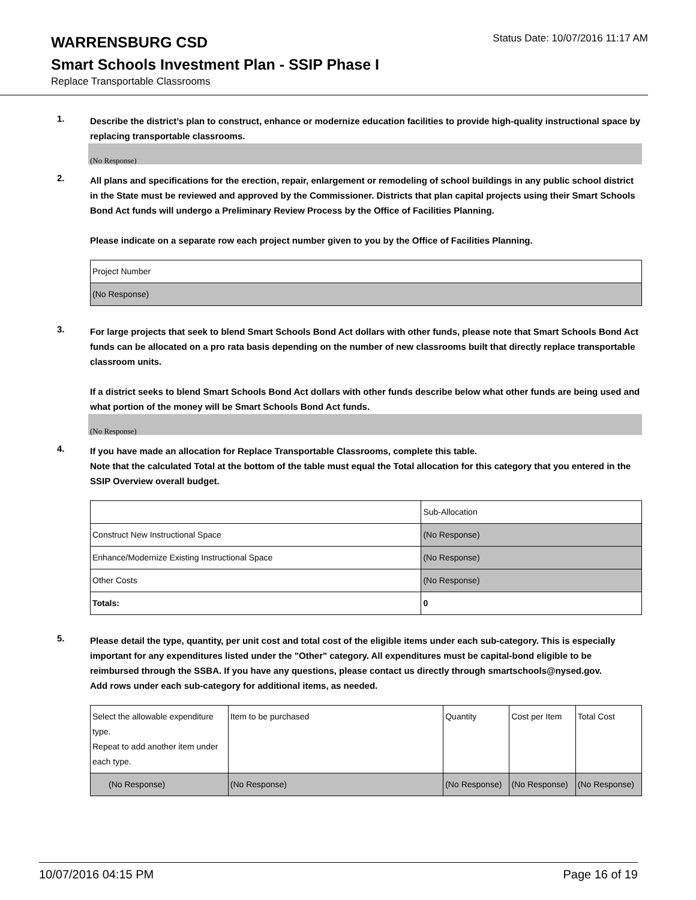WARRENSBURG CSD
Status Date: 10/07/2016 11:17 AM
Smart Schools Investment Plan - SSIP Phase I
Replace Transportable Classrooms
1.
Describe the district’s plan to construct, enhance or modernize education facilities to provide high-quality instructional space by replacing transportable classrooms.
(No Response)
2.
All plans and specifications for the erection, repair, enlargement or remodeling of school buildings in any public school district in the State must be reviewed and approved by the Commissioner. Districts that plan capital projects using their Smart Schools Bond Act funds will undergo a Preliminary Review Process by the Office of Facilities Planning.
Please indicate on a separate row each project number given to you by the Office of Facilities Planning.
| Project Number |
| (No Response) |
3.
For large projects that seek to blend Smart Schools Bond Act dollars with other funds, please note that Smart Schools Bond Act funds can be allocated on a pro rata basis depending on the number of new classrooms built that directly replace transportable classroom units.
If a district seeks to blend Smart Schools Bond Act dollars with other funds describe below what other funds are being used and what portion of the money will be Smart Schools Bond Act funds.
(No Response)
4.
If you have made an allocation for Replace Transportable Classrooms, complete this table.
Note that the calculated Total at the bottom of the table must equal the Total allocation for this category that you entered in the SSIP Overview overall budget.
| | Sub-Allocation |
| Construct New Instructional Space | (No Response) |
| Enhance/Modernize Existing Instructional Space | (No Response) |
| Other Costs | (No Response) |
| Totals: | 0 |
5.
Please detail the type, quantity, per unit cost and total cost of the eligible items under each sub-category. This is especially important for any expenditures listed under the "Other" category. All expenditures must be capital-bond eligible to be reimbursed through the SSBA. If you have any questions, please contact us directly through smartschools@nysed.gov.
Add rows under each sub-category for additional items, as needed.
| Select the allowable expenditure type. Repeat to add another item under each type. | Item to be purchased | Quantity | Cost per Item | Total Cost |
| (No Response) | (No Response) | (No Response) | (No Response) | (No Response) |
10/07/2016 04:15 PM Page 16 of 19